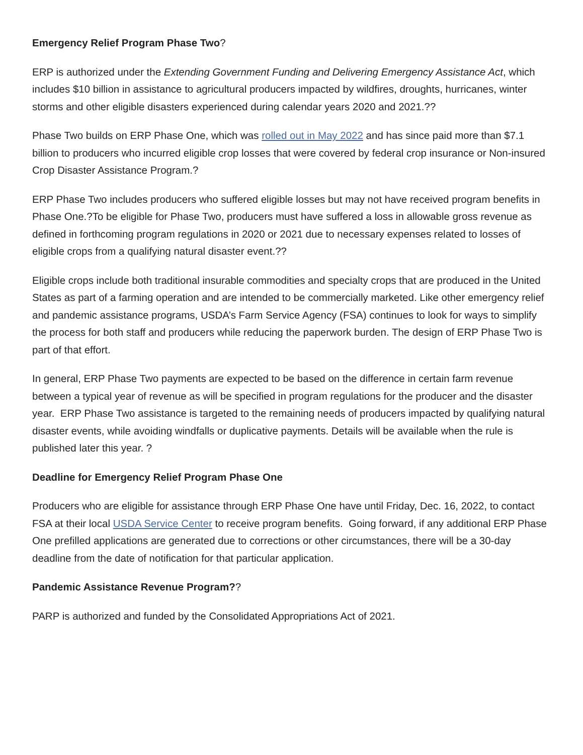Emergency Relief Program Phase Two?
ERP is authorized under the Extending Government Funding and Delivering Emergency Assistance Act, which includes $10 billion in assistance to agricultural producers impacted by wildfires, droughts, hurricanes, winter storms and other eligible disasters experienced during calendar years 2020 and 2021.??
Phase Two builds on ERP Phase One, which was rolled out in May 2022 and has since paid more than $7.1 billion to producers who incurred eligible crop losses that were covered by federal crop insurance or Non-insured Crop Disaster Assistance Program.?
ERP Phase Two includes producers who suffered eligible losses but may not have received program benefits in Phase One.?To be eligible for Phase Two, producers must have suffered a loss in allowable gross revenue as defined in forthcoming program regulations in 2020 or 2021 due to necessary expenses related to losses of eligible crops from a qualifying natural disaster event.??
Eligible crops include both traditional insurable commodities and specialty crops that are produced in the United States as part of a farming operation and are intended to be commercially marketed. Like other emergency relief and pandemic assistance programs, USDA’s Farm Service Agency (FSA) continues to look for ways to simplify the process for both staff and producers while reducing the paperwork burden. The design of ERP Phase Two is part of that effort.
In general, ERP Phase Two payments are expected to be based on the difference in certain farm revenue between a typical year of revenue as will be specified in program regulations for the producer and the disaster year. ERP Phase Two assistance is targeted to the remaining needs of producers impacted by qualifying natural disaster events, while avoiding windfalls or duplicative payments. Details will be available when the rule is published later this year. ?
Deadline for Emergency Relief Program Phase One
Producers who are eligible for assistance through ERP Phase One have until Friday, Dec. 16, 2022, to contact FSA at their local USDA Service Center to receive program benefits. Going forward, if any additional ERP Phase One prefilled applications are generated due to corrections or other circumstances, there will be a 30-day deadline from the date of notification for that particular application.
Pandemic Assistance Revenue Program??
PARP is authorized and funded by the Consolidated Appropriations Act of 2021.